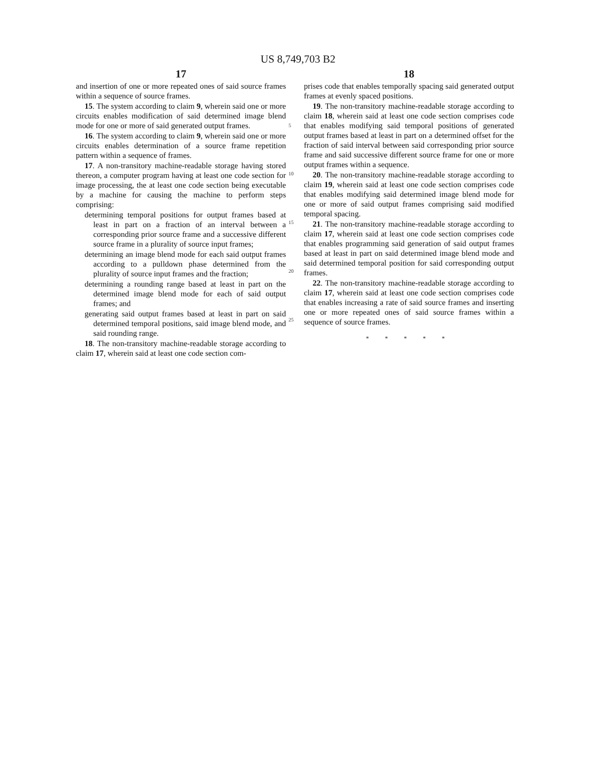US 8,749,703 B2
17
and insertion of one or more repeated ones of said source frames within a sequence of source frames.
15. The system according to claim 9, wherein said one or more circuits enables modification of said determined image blend mode for one or more of said generated output frames.
16. The system according to claim 9, wherein said one or more circuits enables determination of a source frame repetition pattern within a sequence of frames.
17. A non-transitory machine-readable storage having stored thereon, a computer program having at least one code section for image processing, the at least one code section being executable by a machine for causing the machine to perform steps comprising:
determining temporal positions for output frames based at least in part on a fraction of an interval between a corresponding prior source frame and a successive different source frame in a plurality of source input frames;
determining an image blend mode for each said output frames according to a pulldown phase determined from the plurality of source input frames and the fraction;
determining a rounding range based at least in part on the determined image blend mode for each of said output frames; and
generating said output frames based at least in part on said determined temporal positions, said image blend mode, and said rounding range.
18. The non-transitory machine-readable storage according to claim 17, wherein said at least one code section com-
5
10
15
20
25
18
prises code that enables temporally spacing said generated output frames at evenly spaced positions.
19. The non-transitory machine-readable storage according to claim 18, wherein said at least one code section comprises code that enables modifying said temporal positions of generated output frames based at least in part on a determined offset for the fraction of said interval between said corresponding prior source frame and said successive different source frame for one or more output frames within a sequence.
20. The non-transitory machine-readable storage according to claim 19, wherein said at least one code section comprises code that enables modifying said determined image blend mode for one or more of said output frames comprising said modified temporal spacing.
21. The non-transitory machine-readable storage according to claim 17, wherein said at least one code section comprises code that enables programming said generation of said output frames based at least in part on said determined image blend mode and said determined temporal position for said corresponding output frames.
22. The non-transitory machine-readable storage according to claim 17, wherein said at least one code section comprises code that enables increasing a rate of said source frames and inserting one or more repeated ones of said source frames within a sequence of source frames.
* * * * *